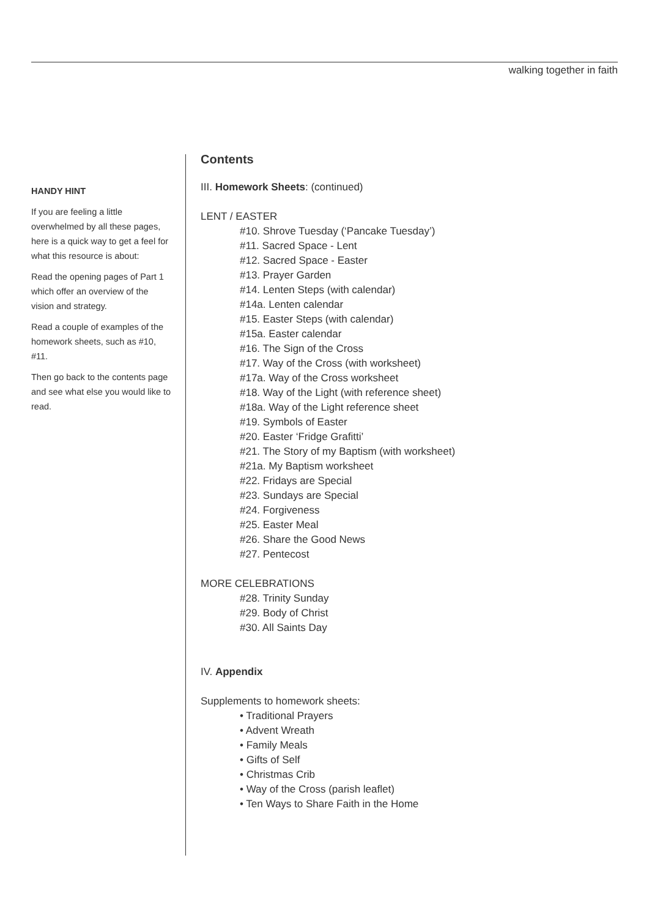walking together in faith
HANDY HINT
If you are feeling a little overwhelmed by all these pages, here is a quick way to get a feel for what this resource is about:
Read the opening pages of Part 1 which offer an overview of the vision and strategy.
Read a couple of examples of the homework sheets, such as #10, #11.
Then go back to the contents page and see what else you would like to read.
Contents
III. Homework Sheets: (continued)
LENT / EASTER
#10. Shrove Tuesday (‘Pancake Tuesday’)
#11. Sacred Space - Lent
#12. Sacred Space - Easter
#13. Prayer Garden
#14. Lenten Steps (with calendar)
#14a. Lenten calendar
#15. Easter Steps (with calendar)
#15a. Easter calendar
#16. The Sign of the Cross
#17. Way of the Cross (with worksheet)
#17a. Way of the Cross worksheet
#18. Way of the Light (with reference sheet)
#18a. Way of the Light reference sheet
#19. Symbols of Easter
#20. Easter ‘Fridge Grafitti’
#21. The Story of my Baptism (with worksheet)
#21a. My Baptism worksheet
#22. Fridays are Special
#23. Sundays are Special
#24. Forgiveness
#25. Easter Meal
#26. Share the Good News
#27. Pentecost
MORE CELEBRATIONS
#28. Trinity Sunday
#29. Body of Christ
#30. All Saints Day
IV. Appendix
Supplements to homework sheets:
• Traditional Prayers
• Advent Wreath
• Family Meals
• Gifts of Self
• Christmas Crib
• Way of the Cross (parish leaflet)
• Ten Ways to Share Faith in the Home